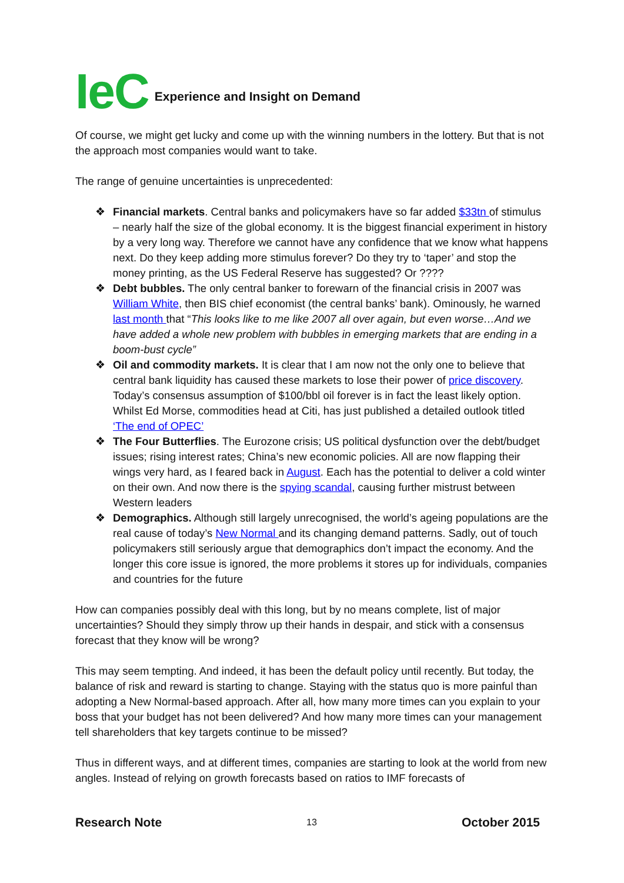IeC Experience and Insight on Demand
Of course, we might get lucky and come up with the winning numbers in the lottery. But that is not the approach most companies would want to take.
The range of genuine uncertainties is unprecedented:
❖ Financial markets. Central banks and policymakers have so far added $33tn of stimulus – nearly half the size of the global economy. It is the biggest financial experiment in history by a very long way. Therefore we cannot have any confidence that we know what happens next. Do they keep adding more stimulus forever? Do they try to ‘taper’ and stop the money printing, as the US Federal Reserve has suggested? Or ????
❖ Debt bubbles. The only central banker to forewarn of the financial crisis in 2007 was William White, then BIS chief economist (the central banks’ bank). Ominously, he warned last month that “This looks like to me like 2007 all over again, but even worse…And we have added a whole new problem with bubbles in emerging markets that are ending in a boom-bust cycle”
❖ Oil and commodity markets. It is clear that I am now not the only one to believe that central bank liquidity has caused these markets to lose their power of price discovery. Today’s consensus assumption of $100/bbl oil forever is in fact the least likely option. Whilst Ed Morse, commodities head at Citi, has just published a detailed outlook titled ‘The end of OPEC’
❖ The Four Butterflies. The Eurozone crisis; US political dysfunction over the debt/budget issues; rising interest rates; China’s new economic policies. All are now flapping their wings very hard, as I feared back in August. Each has the potential to deliver a cold winter on their own. And now there is the spying scandal, causing further mistrust between Western leaders
❖ Demographics. Although still largely unrecognised, the world’s ageing populations are the real cause of today’s New Normal and its changing demand patterns. Sadly, out of touch policymakers still seriously argue that demographics don’t impact the economy. And the longer this core issue is ignored, the more problems it stores up for individuals, companies and countries for the future
How can companies possibly deal with this long, but by no means complete, list of major uncertainties? Should they simply throw up their hands in despair, and stick with a consensus forecast that they know will be wrong?
This may seem tempting. And indeed, it has been the default policy until recently. But today, the balance of risk and reward is starting to change. Staying with the status quo is more painful than adopting a New Normal-based approach. After all, how many more times can you explain to your boss that your budget has not been delivered? And how many more times can your management tell shareholders that key targets continue to be missed?
Thus in different ways, and at different times, companies are starting to look at the world from new angles. Instead of relying on growth forecasts based on ratios to IMF forecasts of
Research Note 13 October 2015